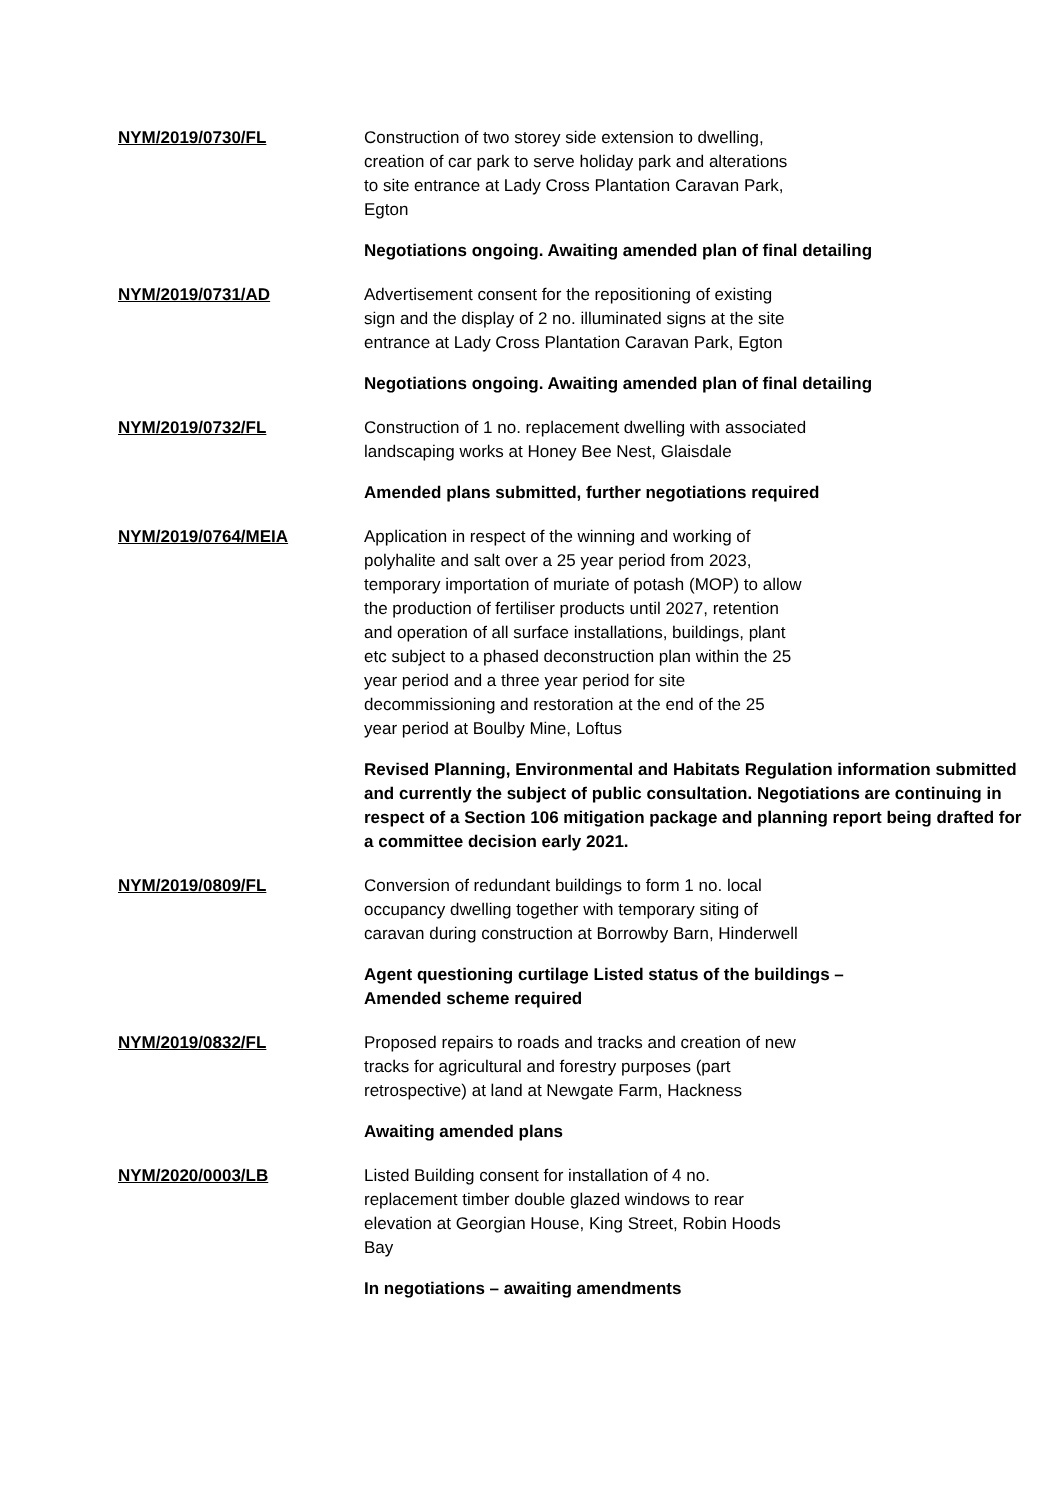NYM/2019/0730/FL Construction of two storey side extension to dwelling,
creation of car park to serve holiday park and alterations
to site entrance at Lady Cross Plantation Caravan Park,
Egton
Negotiations ongoing. Awaiting amended plan of final detailing
NYM/2019/0731/AD Advertisement consent for the repositioning of existing
sign and the display of 2 no. illuminated signs at the site
entrance at Lady Cross Plantation Caravan Park, Egton
Negotiations ongoing. Awaiting amended plan of final detailing
NYM/2019/0732/FL Construction of 1 no. replacement dwelling with associated
landscaping works at Honey Bee Nest, Glaisdale
Amended plans submitted, further negotiations required
NYM/2019/0764/MEIA Application in respect of the winning and working of
polyhalite and salt over a 25 year period from 2023,
temporary importation of muriate of potash (MOP) to allow
the production of fertiliser products until 2027, retention
and operation of all surface installations, buildings, plant
etc subject to a phased deconstruction plan within the 25
year period and a three year period for site
decommissioning and restoration at the end of the 25
year period at Boulby Mine, Loftus
Revised Planning, Environmental and Habitats Regulation information submitted and currently the subject of public consultation. Negotiations are continuing in respect of a Section 106 mitigation package and planning report being drafted for a committee decision early 2021.
NYM/2019/0809/FL Conversion of redundant buildings to form 1 no. local
occupancy dwelling together with temporary siting of
caravan during construction at Borrowby Barn, Hinderwell
Agent questioning curtilage Listed status of the buildings –
Amended scheme required
NYM/2019/0832/FL Proposed repairs to roads and tracks and creation of new
tracks for agricultural and forestry purposes (part
retrospective) at land at Newgate Farm, Hackness
Awaiting amended plans
NYM/2020/0003/LB Listed Building consent for installation of 4 no.
replacement timber double glazed windows to rear
elevation at Georgian House, King Street, Robin Hoods
Bay
In negotiations – awaiting amendments